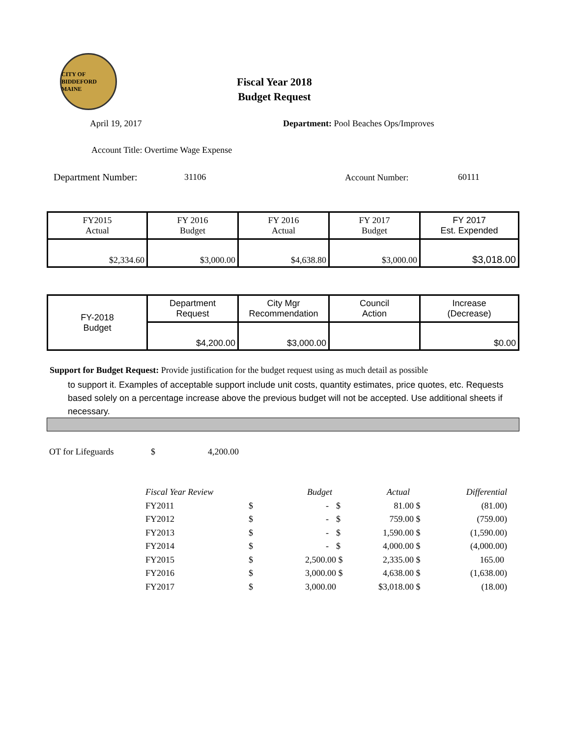CITY OF BIDDEFORD MAINE
Fiscal Year 2018
Budget Request
April 19, 2017
Department: Pool Beaches Ops/Improves
Account Title: Overtime Wage Expense
Department Number: 31106 Account Number: 60111
| FY2015 Actual | FY 2016 Budget | FY 2016 Actual | FY 2017 Budget | FY 2017 Est. Expended |
| $2,334.60 | $3,000.00 | $4,638.80 | $3,000.00 | $3,018.00 |
| FY-2018 Budget | Department Request | City Mgr Recommendation | Council Action | Increase (Decrease) |
| | $4,200.00 | $3,000.00 | | $0.00 |
Support for Budget Request: Provide justification for the budget request using as much detail as possible
to support it. Examples of acceptable support include unit costs, quantity estimates, price quotes, etc. Requests based solely on a percentage increase above the previous budget will not be accepted. Use additional sheets if necessary.
OT for Lifeguards $ 4,200.00
| Fiscal Year Review | | Budget | | Actual | | Differential |
| FY2011 | $ | - | $ | 81.00 | $ | (81.00) |
| FY2012 | $ | - | $ | 759.00 | $ | (759.00) |
| FY2013 | $ | - | $ | 1,590.00 | $ | (1,590.00) |
| FY2014 | $ | - | $ | 4,000.00 | $ | (4,000.00) |
| FY2015 | $ | 2,500.00 | $ | 2,335.00 | $ | 165.00 |
| FY2016 | $ | 3,000.00 | $ | 4,638.00 | $ | (1,638.00) |
| FY2017 | $ | 3,000.00 | | $3,018.00 | $ | (18.00) |